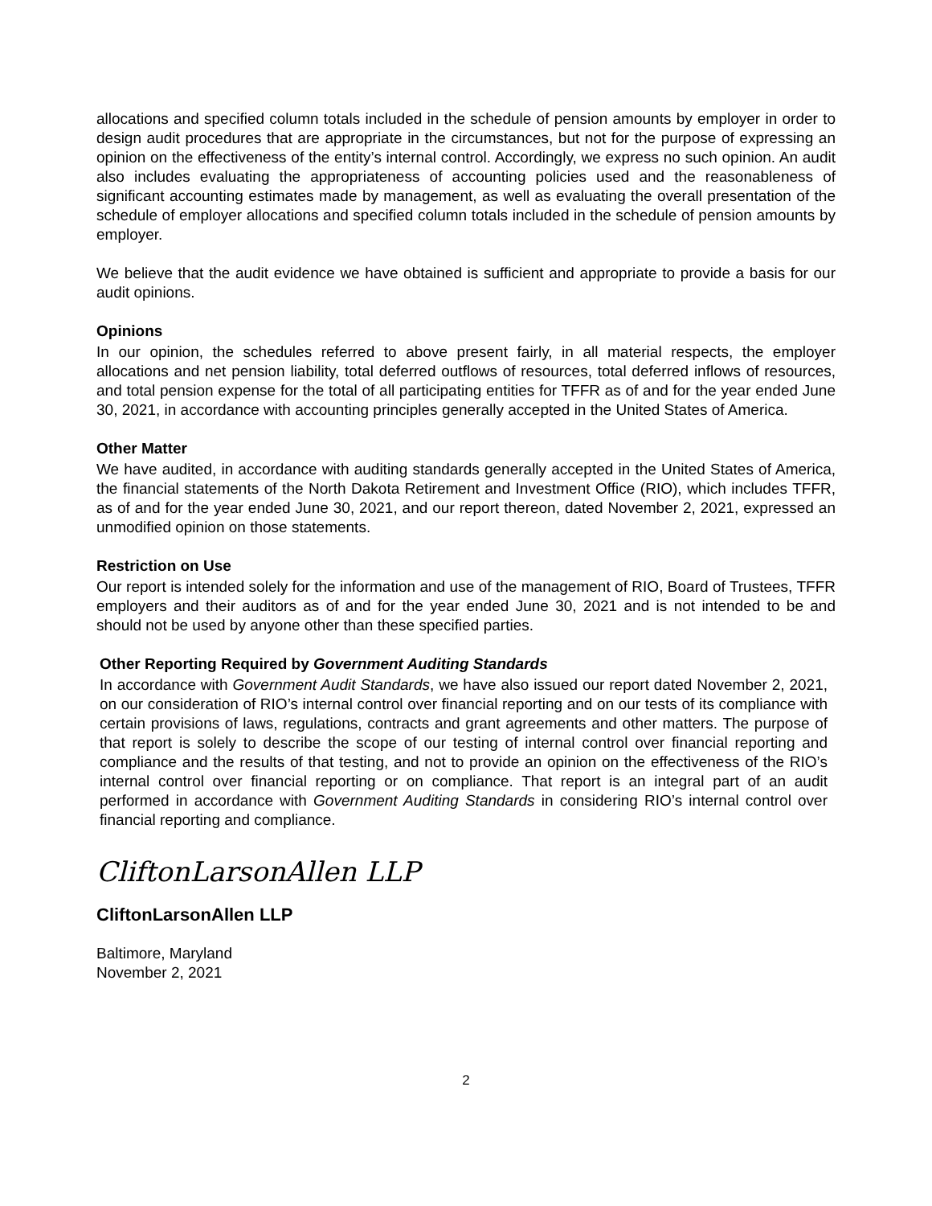allocations and specified column totals included in the schedule of pension amounts by employer in order to design audit procedures that are appropriate in the circumstances, but not for the purpose of expressing an opinion on the effectiveness of the entity’s internal control. Accordingly, we express no such opinion. An audit also includes evaluating the appropriateness of accounting policies used and the reasonableness of significant accounting estimates made by management, as well as evaluating the overall presentation of the schedule of employer allocations and specified column totals included in the schedule of pension amounts by employer.
We believe that the audit evidence we have obtained is sufficient and appropriate to provide a basis for our audit opinions.
Opinions
In our opinion, the schedules referred to above present fairly, in all material respects, the employer allocations and net pension liability, total deferred outflows of resources, total deferred inflows of resources, and total pension expense for the total of all participating entities for TFFR as of and for the year ended June 30, 2021, in accordance with accounting principles generally accepted in the United States of America.
Other Matter
We have audited, in accordance with auditing standards generally accepted in the United States of America, the financial statements of the North Dakota Retirement and Investment Office (RIO), which includes TFFR, as of and for the year ended June 30, 2021, and our report thereon, dated November 2, 2021, expressed an unmodified opinion on those statements.
Restriction on Use
Our report is intended solely for the information and use of the management of RIO, Board of Trustees, TFFR employers and their auditors as of and for the year ended June 30, 2021 and is not intended to be and should not be used by anyone other than these specified parties.
Other Reporting Required by Government Auditing Standards
In accordance with Government Audit Standards, we have also issued our report dated November 2, 2021, on our consideration of RIO’s internal control over financial reporting and on our tests of its compliance with certain provisions of laws, regulations, contracts and grant agreements and other matters. The purpose of that report is solely to describe the scope of our testing of internal control over financial reporting and compliance and the results of that testing, and not to provide an opinion on the effectiveness of the RIO’s internal control over financial reporting or on compliance. That report is an integral part of an audit performed in accordance with Government Auditing Standards in considering RIO’s internal control over financial reporting and compliance.
CliftonLarsonAllen LLP
CliftonLarsonAllen LLP
Baltimore, Maryland
November 2, 2021
2